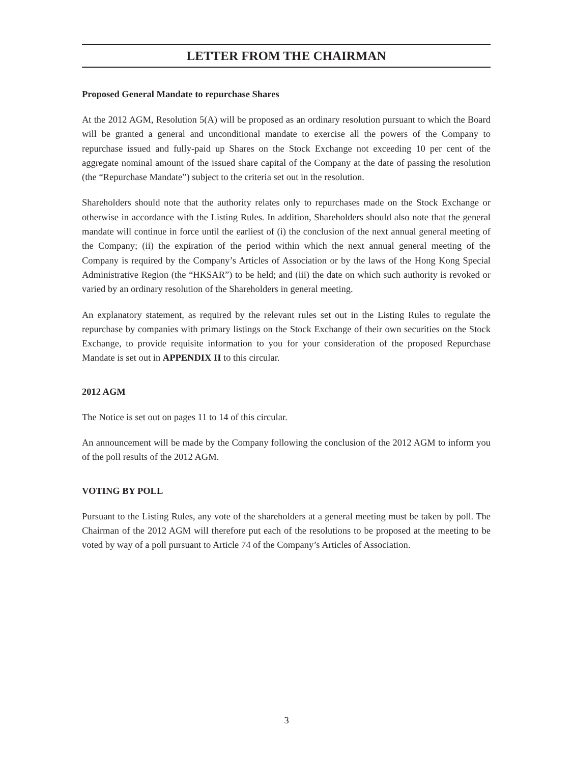LETTER FROM THE CHAIRMAN
Proposed General Mandate to repurchase Shares
At the 2012 AGM, Resolution 5(A) will be proposed as an ordinary resolution pursuant to which the Board will be granted a general and unconditional mandate to exercise all the powers of the Company to repurchase issued and fully-paid up Shares on the Stock Exchange not exceeding 10 per cent of the aggregate nominal amount of the issued share capital of the Company at the date of passing the resolution (the “Repurchase Mandate”) subject to the criteria set out in the resolution.
Shareholders should note that the authority relates only to repurchases made on the Stock Exchange or otherwise in accordance with the Listing Rules. In addition, Shareholders should also note that the general mandate will continue in force until the earliest of (i) the conclusion of the next annual general meeting of the Company; (ii) the expiration of the period within which the next annual general meeting of the Company is required by the Company’s Articles of Association or by the laws of the Hong Kong Special Administrative Region (the “HKSAR”) to be held; and (iii) the date on which such authority is revoked or varied by an ordinary resolution of the Shareholders in general meeting.
An explanatory statement, as required by the relevant rules set out in the Listing Rules to regulate the repurchase by companies with primary listings on the Stock Exchange of their own securities on the Stock Exchange, to provide requisite information to you for your consideration of the proposed Repurchase Mandate is set out in APPENDIX II to this circular.
2012 AGM
The Notice is set out on pages 11 to 14 of this circular.
An announcement will be made by the Company following the conclusion of the 2012 AGM to inform you of the poll results of the 2012 AGM.
VOTING BY POLL
Pursuant to the Listing Rules, any vote of the shareholders at a general meeting must be taken by poll. The Chairman of the 2012 AGM will therefore put each of the resolutions to be proposed at the meeting to be voted by way of a poll pursuant to Article 74 of the Company’s Articles of Association.
3